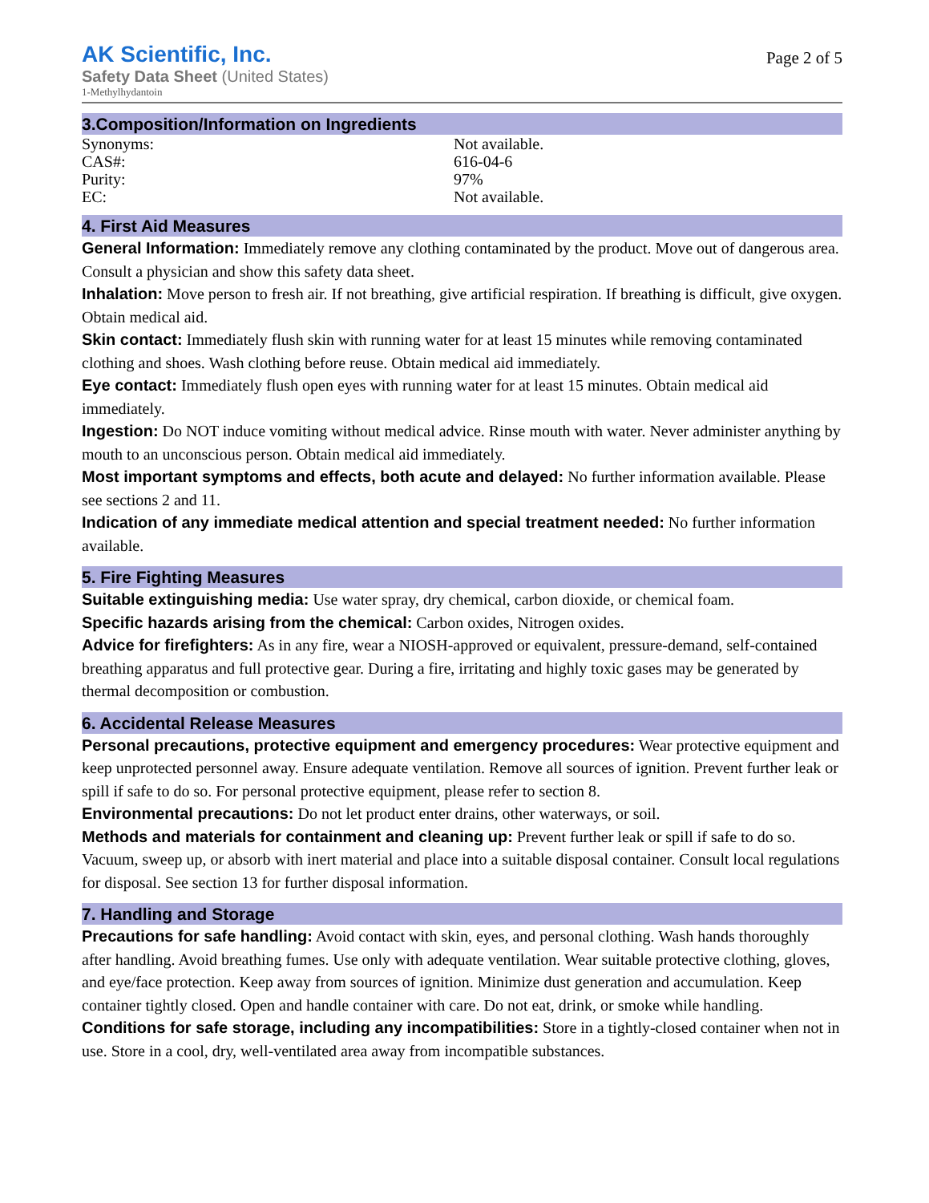AK Scientific, Inc.
Safety Data Sheet (United States)
1-Methylhydantoin
Page 2 of 5
3.Composition/Information on Ingredients
| Synonyms: | Not available. |
| CAS#: | 616-04-6 |
| Purity: | 97% |
| EC: | Not available. |
4. First Aid Measures
General Information: Immediately remove any clothing contaminated by the product. Move out of dangerous area. Consult a physician and show this safety data sheet.
Inhalation: Move person to fresh air. If not breathing, give artificial respiration. If breathing is difficult, give oxygen. Obtain medical aid.
Skin contact: Immediately flush skin with running water for at least 15 minutes while removing contaminated clothing and shoes. Wash clothing before reuse. Obtain medical aid immediately.
Eye contact: Immediately flush open eyes with running water for at least 15 minutes. Obtain medical aid immediately.
Ingestion: Do NOT induce vomiting without medical advice. Rinse mouth with water. Never administer anything by mouth to an unconscious person. Obtain medical aid immediately.
Most important symptoms and effects, both acute and delayed: No further information available. Please see sections 2 and 11.
Indication of any immediate medical attention and special treatment needed: No further information available.
5. Fire Fighting Measures
Suitable extinguishing media: Use water spray, dry chemical, carbon dioxide, or chemical foam.
Specific hazards arising from the chemical: Carbon oxides, Nitrogen oxides.
Advice for firefighters: As in any fire, wear a NIOSH-approved or equivalent, pressure-demand, self-contained breathing apparatus and full protective gear. During a fire, irritating and highly toxic gases may be generated by thermal decomposition or combustion.
6. Accidental Release Measures
Personal precautions, protective equipment and emergency procedures: Wear protective equipment and keep unprotected personnel away. Ensure adequate ventilation. Remove all sources of ignition. Prevent further leak or spill if safe to do so. For personal protective equipment, please refer to section 8.
Environmental precautions: Do not let product enter drains, other waterways, or soil.
Methods and materials for containment and cleaning up: Prevent further leak or spill if safe to do so. Vacuum, sweep up, or absorb with inert material and place into a suitable disposal container. Consult local regulations for disposal. See section 13 for further disposal information.
7. Handling and Storage
Precautions for safe handling: Avoid contact with skin, eyes, and personal clothing. Wash hands thoroughly after handling. Avoid breathing fumes. Use only with adequate ventilation. Wear suitable protective clothing, gloves, and eye/face protection. Keep away from sources of ignition. Minimize dust generation and accumulation. Keep container tightly closed. Open and handle container with care. Do not eat, drink, or smoke while handling.
Conditions for safe storage, including any incompatibilities: Store in a tightly-closed container when not in use. Store in a cool, dry, well-ventilated area away from incompatible substances.